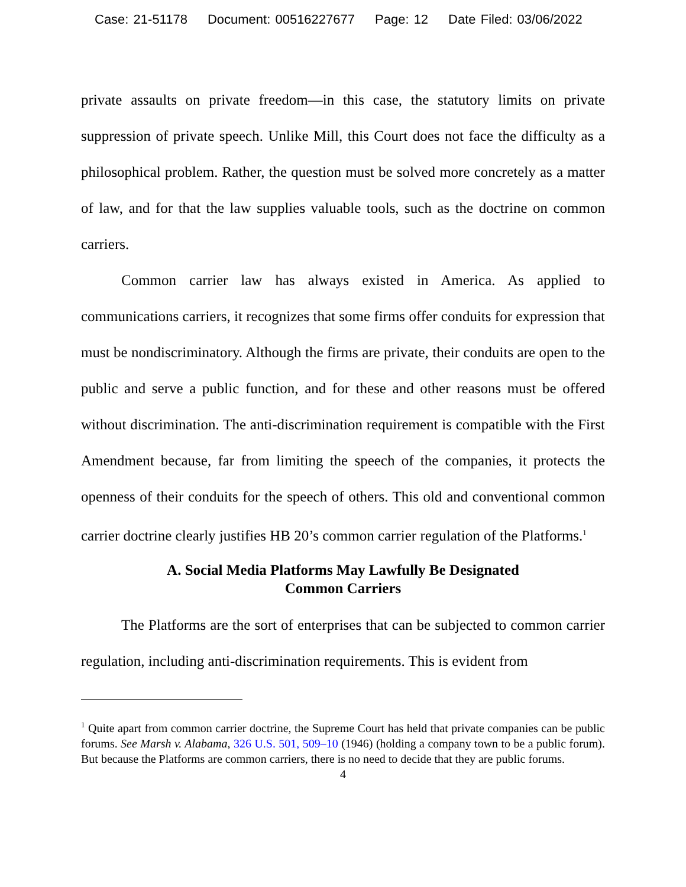Case: 21-51178 Document: 00516227677 Page: 12 Date Filed: 03/06/2022
private assaults on private freedom—in this case, the statutory limits on private suppression of private speech. Unlike Mill, this Court does not face the difficulty as a philosophical problem. Rather, the question must be solved more concretely as a matter of law, and for that the law supplies valuable tools, such as the doctrine on common carriers.
Common carrier law has always existed in America. As applied to communications carriers, it recognizes that some firms offer conduits for expression that must be nondiscriminatory. Although the firms are private, their conduits are open to the public and serve a public function, and for these and other reasons must be offered without discrimination. The anti-discrimination requirement is compatible with the First Amendment because, far from limiting the speech of the companies, it protects the openness of their conduits for the speech of others. This old and conventional common carrier doctrine clearly justifies HB 20’s common carrier regulation of the Platforms.<sup>1</sup>
A. Social Media Platforms May Lawfully Be Designated
Common Carriers
The Platforms are the sort of enterprises that can be subjected to common carrier regulation, including anti-discrimination requirements. This is evident from
<sup>1</sup> Quite apart from common carrier doctrine, the Supreme Court has held that private companies can be public forums. See Marsh v. Alabama, 326 U.S. 501, 509–10 (1946) (holding a company town to be a public forum). But because the Platforms are common carriers, there is no need to decide that they are public forums.
4